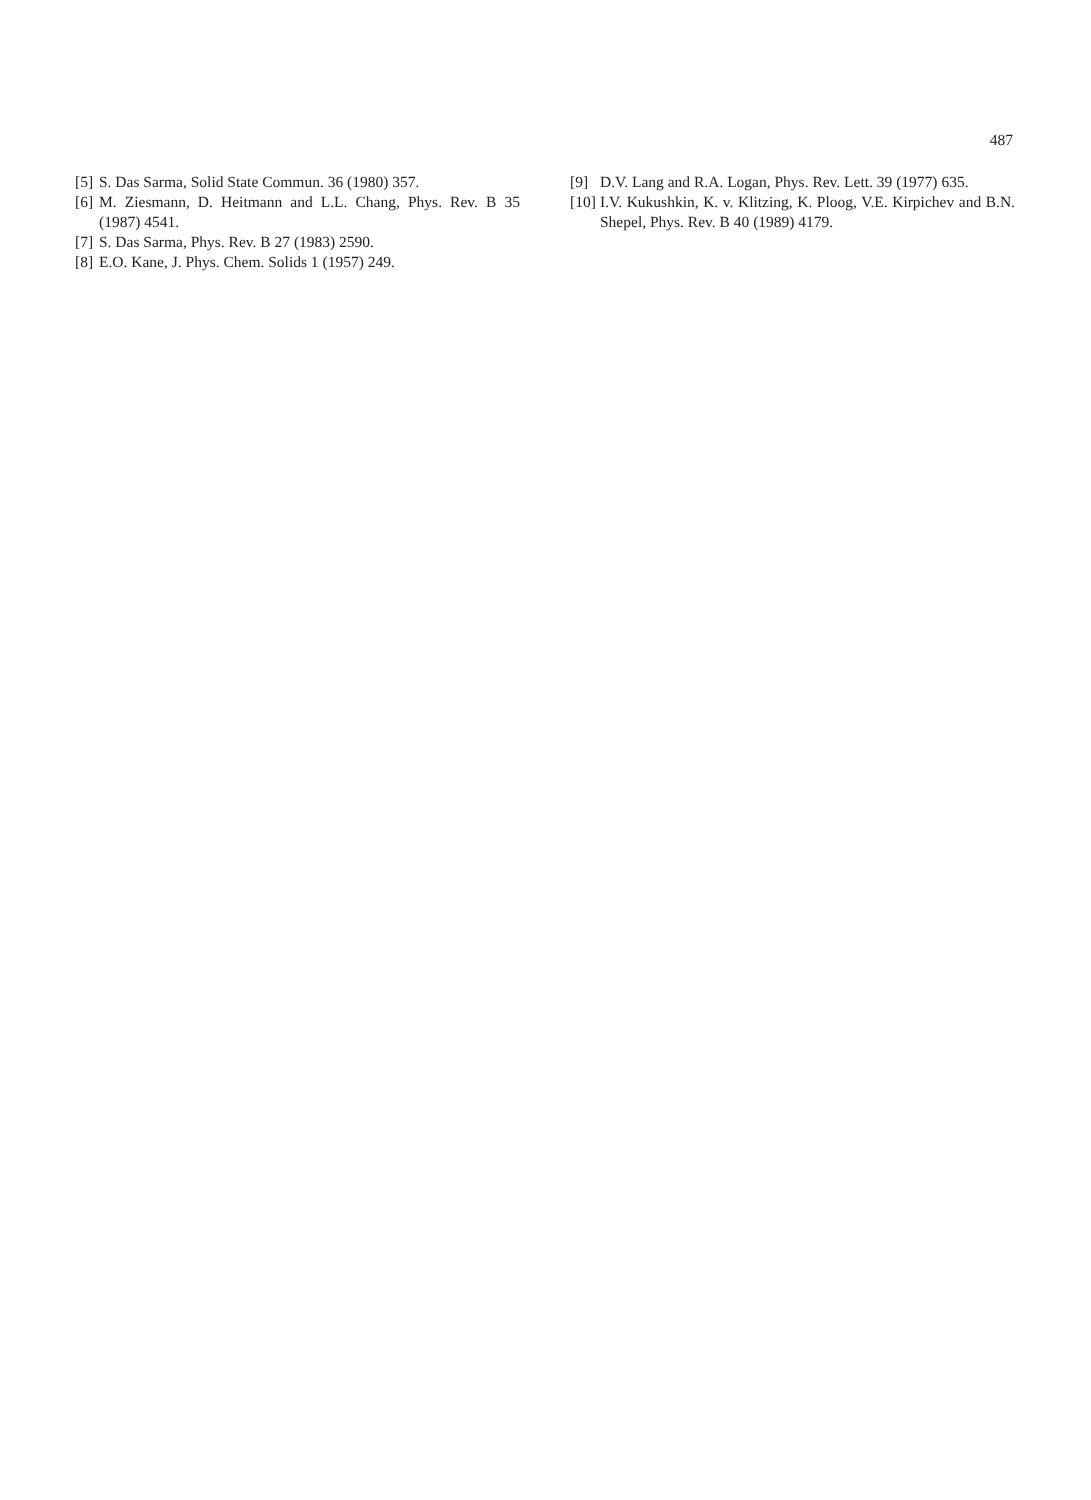487
[5] S. Das Sarma, Solid State Commun. 36 (1980) 357.
[6] M. Ziesmann, D. Heitmann and L.L. Chang, Phys. Rev. B 35 (1987) 4541.
[7] S. Das Sarma, Phys. Rev. B 27 (1983) 2590.
[8] E.O. Kane, J. Phys. Chem. Solids 1 (1957) 249.
[9] D.V. Lang and R.A. Logan, Phys. Rev. Lett. 39 (1977) 635.
[10] I.V. Kukushkin, K. v. Klitzing, K. Ploog, V.E. Kirpichev and B.N. Shepel, Phys. Rev. B 40 (1989) 4179.